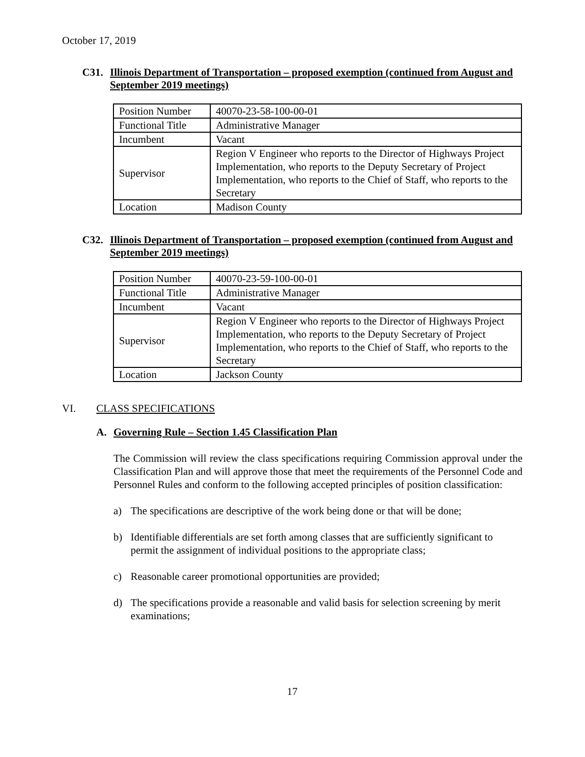October 17, 2019
C31. Illinois Department of Transportation – proposed exemption (continued from August and September 2019 meetings)
| Position Number | 40070-23-58-100-00-01 |
| Functional Title | Administrative Manager |
| Incumbent | Vacant |
| Supervisor | Region V Engineer who reports to the Director of Highways Project Implementation, who reports to the Deputy Secretary of Project Implementation, who reports to the Chief of Staff, who reports to the Secretary |
| Location | Madison County |
C32. Illinois Department of Transportation – proposed exemption (continued from August and September 2019 meetings)
| Position Number | 40070-23-59-100-00-01 |
| Functional Title | Administrative Manager |
| Incumbent | Vacant |
| Supervisor | Region V Engineer who reports to the Director of Highways Project Implementation, who reports to the Deputy Secretary of Project Implementation, who reports to the Chief of Staff, who reports to the Secretary |
| Location | Jackson County |
VI. CLASS SPECIFICATIONS
A. Governing Rule – Section 1.45 Classification Plan
The Commission will review the class specifications requiring Commission approval under the Classification Plan and will approve those that meet the requirements of the Personnel Code and Personnel Rules and conform to the following accepted principles of position classification:
a) The specifications are descriptive of the work being done or that will be done;
b) Identifiable differentials are set forth among classes that are sufficiently significant to permit the assignment of individual positions to the appropriate class;
c) Reasonable career promotional opportunities are provided;
d) The specifications provide a reasonable and valid basis for selection screening by merit examinations;
17